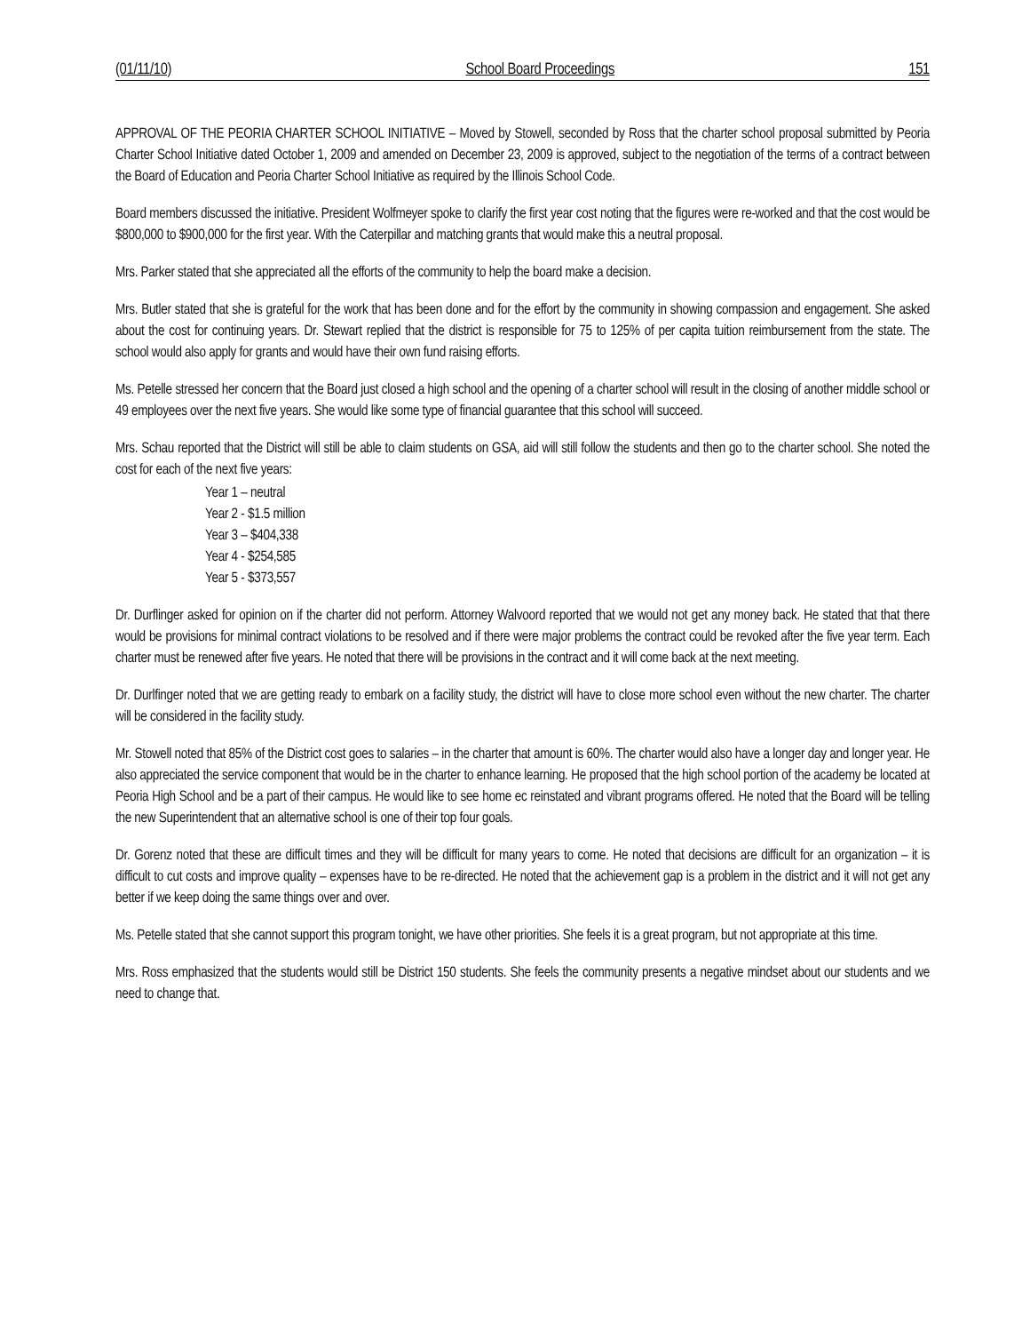(01/11/10) School Board Proceedings 151
APPROVAL OF THE PEORIA CHARTER SCHOOL INITIATIVE – Moved by Stowell, seconded by Ross that the charter school proposal submitted by Peoria Charter School Initiative dated October 1, 2009 and amended on December 23, 2009 is approved, subject to the negotiation of the terms of a contract between the Board of Education and Peoria Charter School Initiative as required by the Illinois School Code.
Board members discussed the initiative. President Wolfmeyer spoke to clarify the first year cost noting that the figures were re-worked and that the cost would be $800,000 to $900,000 for the first year. With the Caterpillar and matching grants that would make this a neutral proposal.
Mrs. Parker stated that she appreciated all the efforts of the community to help the board make a decision.
Mrs. Butler stated that she is grateful for the work that has been done and for the effort by the community in showing compassion and engagement. She asked about the cost for continuing years. Dr. Stewart replied that the district is responsible for 75 to 125% of per capita tuition reimbursement from the state. The school would also apply for grants and would have their own fund raising efforts.
Ms. Petelle stressed her concern that the Board just closed a high school and the opening of a charter school will result in the closing of another middle school or 49 employees over the next five years. She would like some type of financial guarantee that this school will succeed.
Mrs. Schau reported that the District will still be able to claim students on GSA, aid will still follow the students and then go to the charter school. She noted the cost for each of the next five years:
Year 1 – neutral
Year 2 - $1.5 million
Year 3 – $404,338
Year 4 - $254,585
Year 5 - $373,557
Dr. Durflinger asked for opinion on if the charter did not perform. Attorney Walvoord reported that we would not get any money back. He stated that that there would be provisions for minimal contract violations to be resolved and if there were major problems the contract could be revoked after the five year term. Each charter must be renewed after five years. He noted that there will be provisions in the contract and it will come back at the next meeting.
Dr. Durlfinger noted that we are getting ready to embark on a facility study, the district will have to close more school even without the new charter. The charter will be considered in the facility study.
Mr. Stowell noted that 85% of the District cost goes to salaries – in the charter that amount is 60%. The charter would also have a longer day and longer year. He also appreciated the service component that would be in the charter to enhance learning. He proposed that the high school portion of the academy be located at Peoria High School and be a part of their campus. He would like to see home ec reinstated and vibrant programs offered. He noted that the Board will be telling the new Superintendent that an alternative school is one of their top four goals.
Dr. Gorenz noted that these are difficult times and they will be difficult for many years to come. He noted that decisions are difficult for an organization – it is difficult to cut costs and improve quality – expenses have to be re-directed. He noted that the achievement gap is a problem in the district and it will not get any better if we keep doing the same things over and over.
Ms. Petelle stated that she cannot support this program tonight, we have other priorities. She feels it is a great program, but not appropriate at this time.
Mrs. Ross emphasized that the students would still be District 150 students. She feels the community presents a negative mindset about our students and we need to change that.